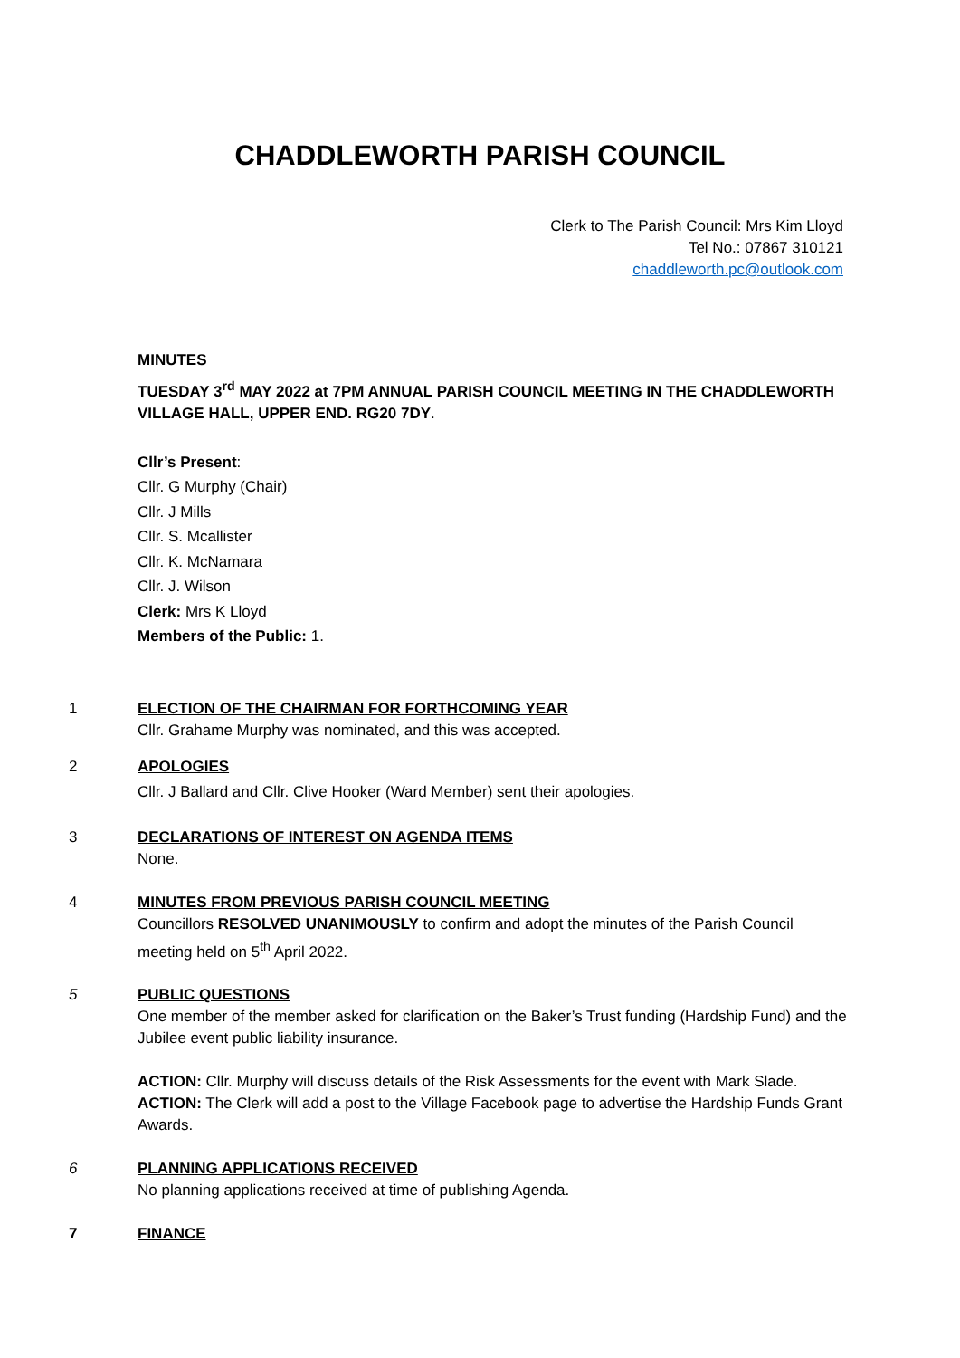CHADDLEWORTH PARISH COUNCIL
Clerk to The Parish Council: Mrs Kim Lloyd
Tel No.: 07867 310121
chaddleworth.pc@outlook.com
MINUTES
TUESDAY 3<sup>rd</sup> MAY 2022 at 7PM ANNUAL PARISH COUNCIL MEETING IN THE CHADDLEWORTH VILLAGE HALL, UPPER END. RG20 7DY.
Cllr’s Present:
Cllr. G Murphy (Chair)
Cllr. J Mills
Cllr. S. Mcallister
Cllr. K. McNamara
Cllr. J. Wilson
Clerk: Mrs K Lloyd
Members of the Public: 1.
1 ELECTION OF THE CHAIRMAN FOR FORTHCOMING YEAR
Cllr. Grahame Murphy was nominated, and this was accepted.
2 APOLOGIES
Cllr. J Ballard and Cllr. Clive Hooker (Ward Member) sent their apologies.
3 DECLARATIONS OF INTEREST ON AGENDA ITEMS
None.
4 MINUTES FROM PREVIOUS PARISH COUNCIL MEETING
Councillors RESOLVED UNANIMOUSLY to confirm and adopt the minutes of the Parish Council meeting held on 5<sup>th</sup> April 2022.
5 PUBLIC QUESTIONS
One member of the member asked for clarification on the Baker’s Trust funding (Hardship Fund) and the Jubilee event public liability insurance.
ACTION: Cllr. Murphy will discuss details of the Risk Assessments for the event with Mark Slade.
ACTION: The Clerk will add a post to the Village Facebook page to advertise the Hardship Funds Grant Awards.
6 PLANNING APPLICATIONS RECEIVED
No planning applications received at time of publishing Agenda.
7 FINANCE